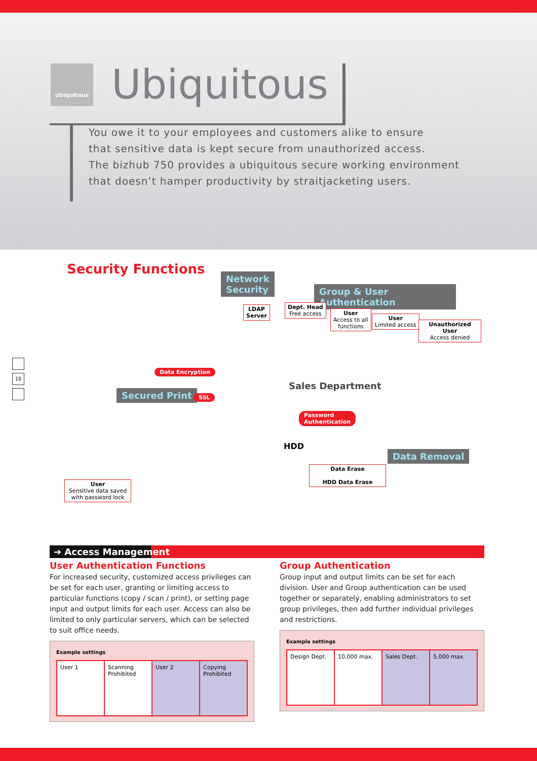ubiquitous Ubiquitous
You owe it to your employees and customers alike to ensure
that sensitive data is kept secure from unauthorized access.
The bizhub 750 provides a ubiquitous secure working environment
that doesn’t hamper productivity by straitjacketing users.
Security Functions
10
Network
Security
Group & User Authentication
LDAP
Server
Dept. Head
Free access
User
Access to all
functions
User
Limited access
Unauthorized User
Access denied
Data Encryption
Sales Department
Secured Print SSL
Password
Authentication
HDD
Data Removal
Data Erase
HDD Data Erase
User
Sensitive data saved
with password lock
➔ Access Management
User Authentication Functions
For increased security, customized access privileges can be set for each user, granting or limiting access to particular functions (copy / scan / print), or setting page input and output limits for each user. Access can also be limited to only particular servers, which can be selected to suit office needs.
Example settings
| User 1 | Scanning Prohibited | User 2 | Copying Prohibited |
Group Authentication
Group input and output limits can be set for each division. User and Group authentication can be used together or separately, enabling administrators to set group privileges, then add further individual privileges and restrictions.
Example settings
| Design Dept. | 10,000 max. | Sales Dept. | 5,000 max. |